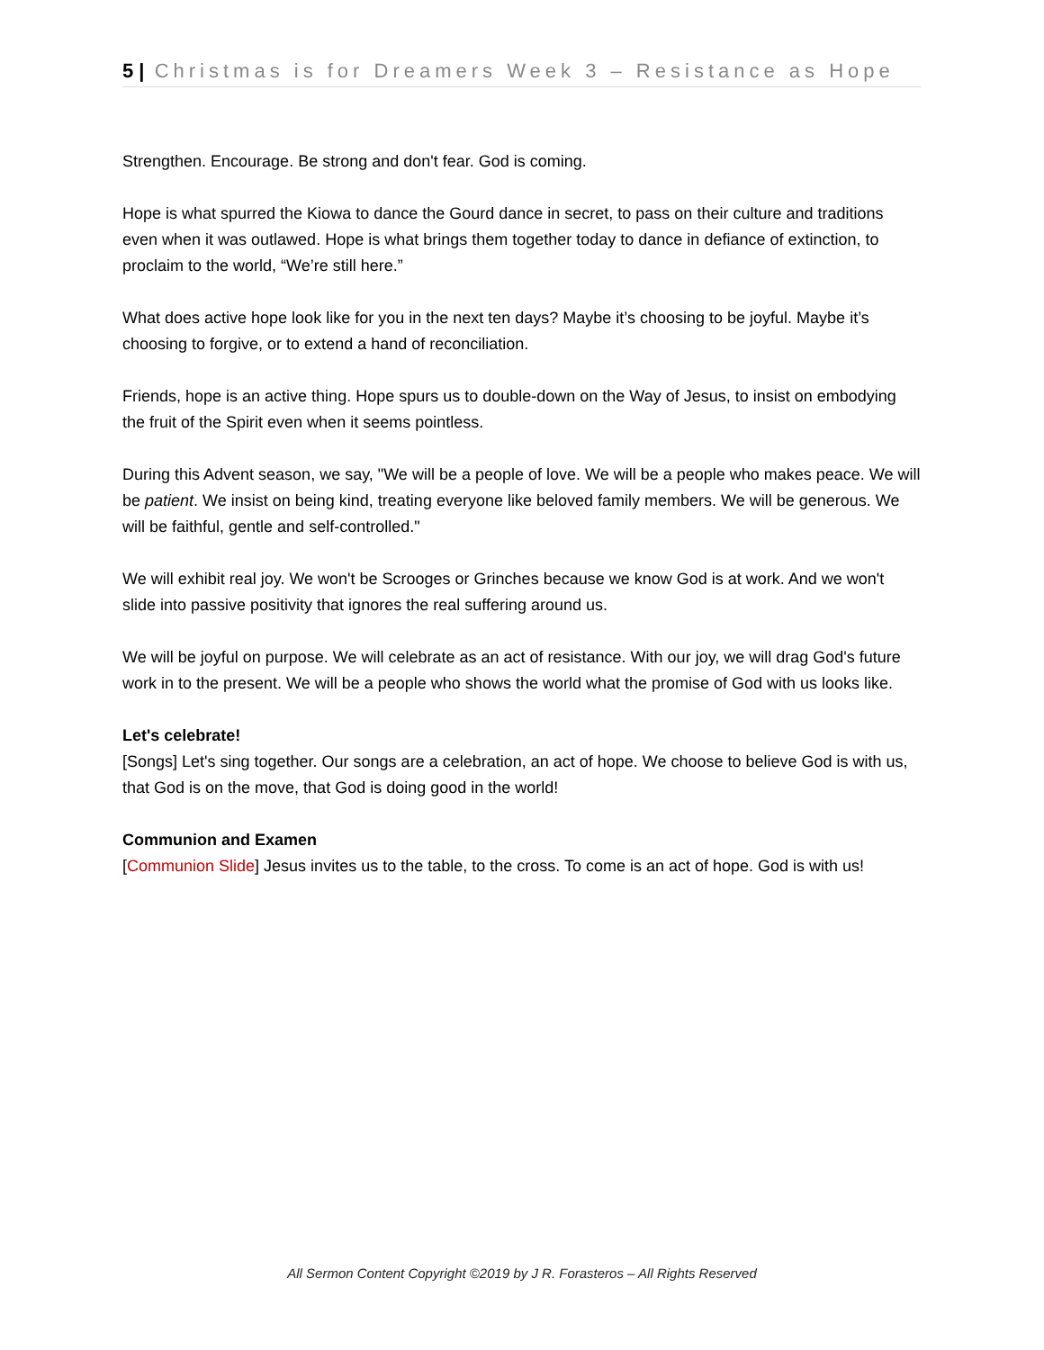5 | Christmas is for Dreamers Week 3 – Resistance as Hope
Strengthen. Encourage. Be strong and don't fear. God is coming.
Hope is what spurred the Kiowa to dance the Gourd dance in secret, to pass on their culture and traditions even when it was outlawed. Hope is what brings them together today to dance in defiance of extinction, to proclaim to the world, “We’re still here.”
What does active hope look like for you in the next ten days? Maybe it’s choosing to be joyful. Maybe it’s choosing to forgive, or to extend a hand of reconciliation.
Friends, hope is an active thing. Hope spurs us to double-down on the Way of Jesus, to insist on embodying the fruit of the Spirit even when it seems pointless.
During this Advent season, we say, "We will be a people of love. We will be a people who makes peace. We will be patient. We insist on being kind, treating everyone like beloved family members. We will be generous. We will be faithful, gentle and self-controlled."
We will exhibit real joy. We won't be Scrooges or Grinches because we know God is at work. And we won't slide into passive positivity that ignores the real suffering around us.
We will be joyful on purpose. We will celebrate as an act of resistance. With our joy, we will drag God's future work in to the present. We will be a people who shows the world what the promise of God with us looks like.
Let's celebrate!
[Songs] Let's sing together. Our songs are a celebration, an act of hope. We choose to believe God is with us, that God is on the move, that God is doing good in the world!
Communion and Examen
[Communion Slide] Jesus invites us to the table, to the cross. To come is an act of hope. God is with us!
All Sermon Content Copyright ©2019 by J R. Forasteros – All Rights Reserved